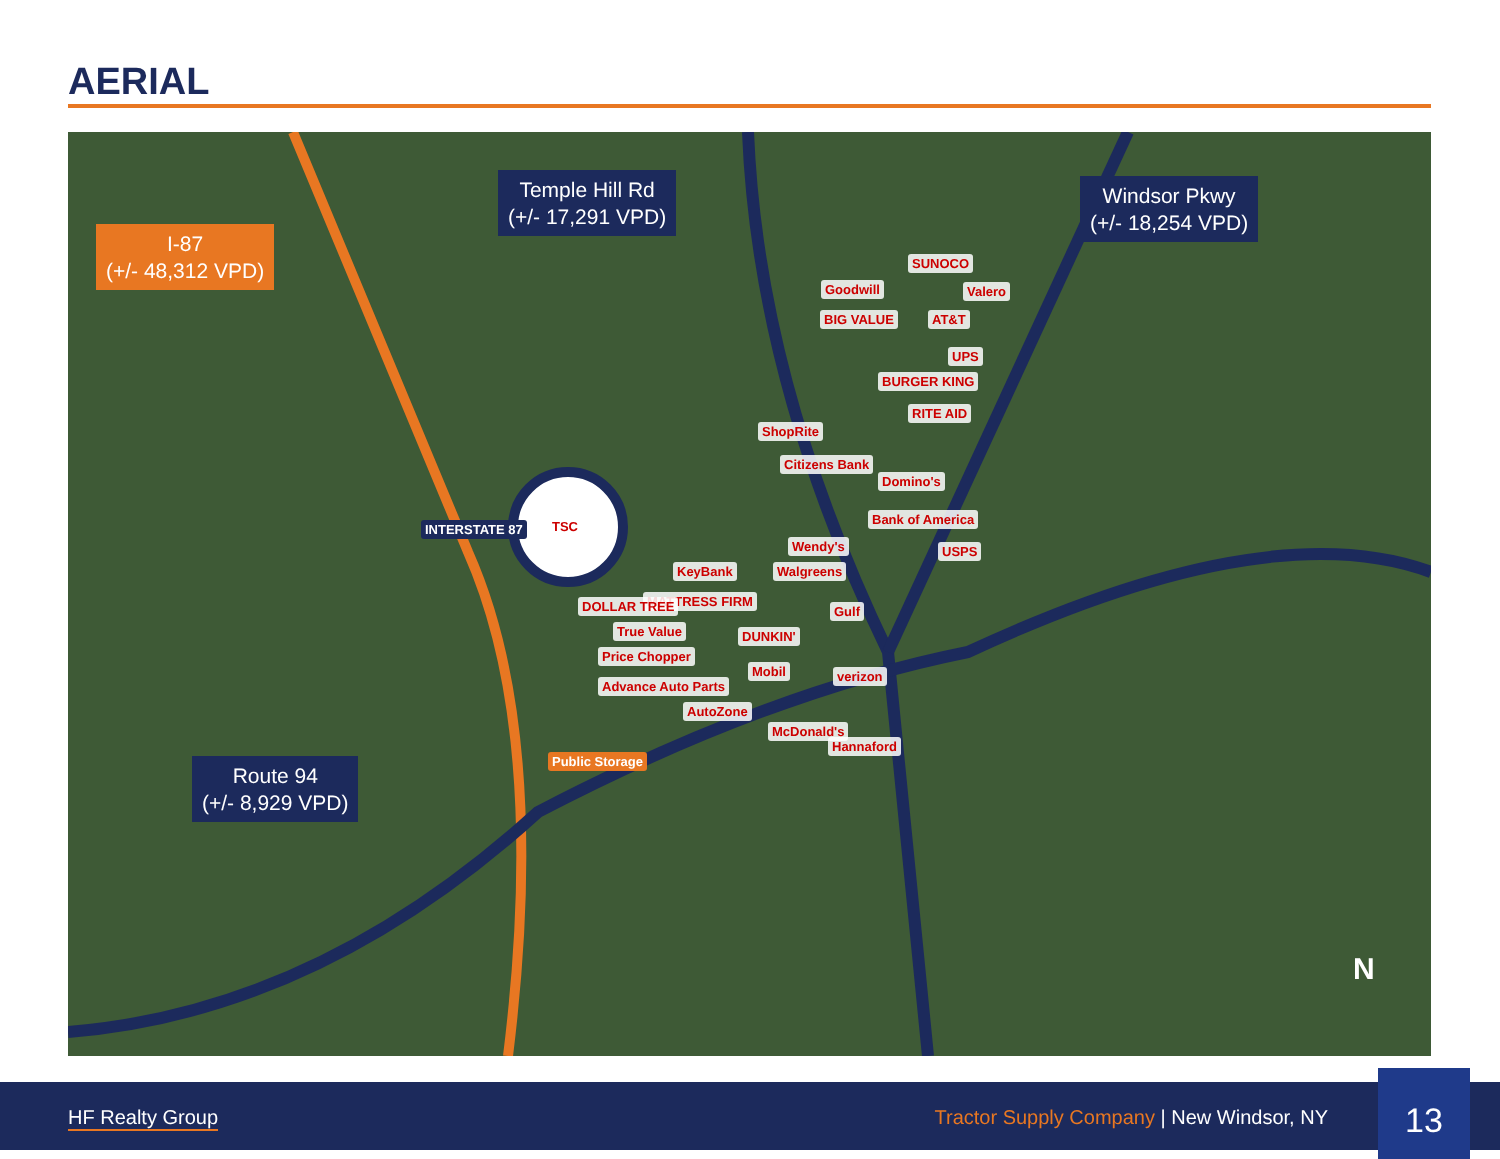AERIAL
Temple Hill Rd
(+/- 17,291 VPD)
Windsor Pkwy
(+/- 18,254 VPD)
I-87
(+/- 48,312 VPD)
Route 94
(+/- 8,929 VPD)
TSC
INTERSTATE 87
Goodwill
SUNOCO
Valero
BIG VALUE AT&T
UPS
BURGER KING
RITE AID
ShopRite
Citizens Bank
Domino's
Bank of America
Wendy's USPS
Walgreens
KeyBank
MATTRESS FIRM
DOLLAR TREE Gulf
DUNKIN'
True Value
Price Chopper
Mobil verizon
Advance Auto Parts
AutoZone
McDonald's
Hannaford
Public Storage
N
HF Realty Group Tractor Supply Company | New Windsor, NY 13